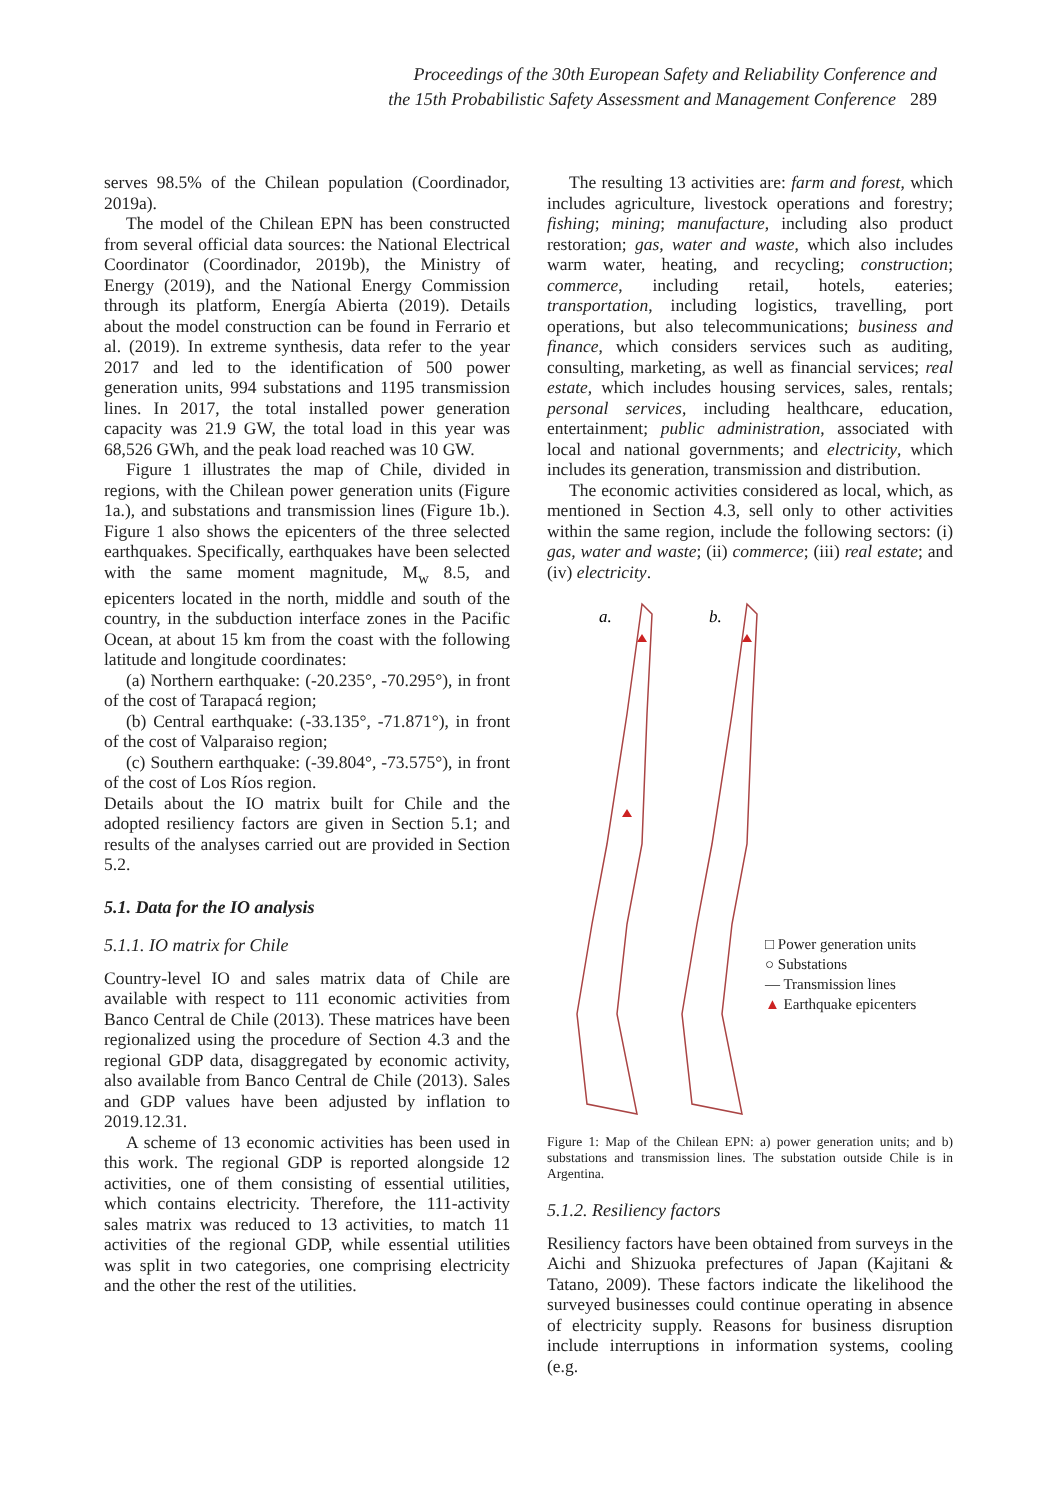Proceedings of the 30th European Safety and Reliability Conference and
the 15th Probabilistic Safety Assessment and Management Conference 289
serves 98.5% of the Chilean population (Coordinador, 2019a).
The model of the Chilean EPN has been constructed from several official data sources: the National Electrical Coordinator (Coordinador, 2019b), the Ministry of Energy (2019), and the National Energy Commission through its platform, Energía Abierta (2019). Details about the model construction can be found in Ferrario et al. (2019). In extreme synthesis, data refer to the year 2017 and led to the identification of 500 power generation units, 994 substations and 1195 transmission lines. In 2017, the total installed power generation capacity was 21.9 GW, the total load in this year was 68,526 GWh, and the peak load reached was 10 GW.
Figure 1 illustrates the map of Chile, divided in regions, with the Chilean power generation units (Figure 1a.), and substations and transmission lines (Figure 1b.). Figure 1 also shows the epicenters of the three selected earthquakes. Specifically, earthquakes have been selected with the same moment magnitude, M<sub>w</sub> 8.5, and epicenters located in the north, middle and south of the country, in the subduction interface zones in the Pacific Ocean, at about 15 km from the coast with the following latitude and longitude coordinates:
(a) Northern earthquake: (-20.235°, -70.295°), in front of the cost of Tarapacá region;
(b) Central earthquake: (-33.135°, -71.871°), in front of the cost of Valparaiso region;
(c) Southern earthquake: (-39.804°, -73.575°), in front of the cost of Los Ríos region.
Details about the IO matrix built for Chile and the adopted resiliency factors are given in Section 5.1; and results of the analyses carried out are provided in Section 5.2.
5.1. Data for the IO analysis
5.1.1. IO matrix for Chile
Country-level IO and sales matrix data of Chile are available with respect to 111 economic activities from Banco Central de Chile (2013). These matrices have been regionalized using the procedure of Section 4.3 and the regional GDP data, disaggregated by economic activity, also available from Banco Central de Chile (2013). Sales and GDP values have been adjusted by inflation to 2019.12.31.
A scheme of 13 economic activities has been used in this work. The regional GDP is reported alongside 12 activities, one of them consisting of essential utilities, which contains electricity. Therefore, the 111-activity sales matrix was reduced to 13 activities, to match 11 activities of the regional GDP, while essential utilities was split in two categories, one comprising electricity and the other the rest of the utilities.
The resulting 13 activities are: farm and forest, which includes agriculture, livestock operations and forestry; fishing; mining; manufacture, including also product restoration; gas, water and waste, which also includes warm water, heating, and recycling; construction; commerce, including retail, hotels, eateries; transportation, including logistics, travelling, port operations, but also telecommunications; business and finance, which considers services such as auditing, consulting, marketing, as well as financial services; real estate, which includes housing services, sales, rentals; personal services, including healthcare, education, entertainment; public administration, associated with local and national governments; and electricity, which includes its generation, transmission and distribution.
The economic activities considered as local, which, as mentioned in Section 4.3, sell only to other activities within the same region, include the following sectors: (i) gas, water and waste; (ii) commerce; (iii) real estate; and (iv) electricity.
a.
b.
□ Power generation units
○ Substations
— Transmission lines
▲ Earthquake epicenters
Figure 1: Map of the Chilean EPN: a) power generation units; and b) substations and transmission lines. The substation outside Chile is in Argentina.
5.1.2. Resiliency factors
Resiliency factors have been obtained from surveys in the Aichi and Shizuoka prefectures of Japan (Kajitani & Tatano, 2009). These factors indicate the likelihood the surveyed businesses could continue operating in absence of electricity supply. Reasons for business disruption include interruptions in information systems, cooling (e.g.